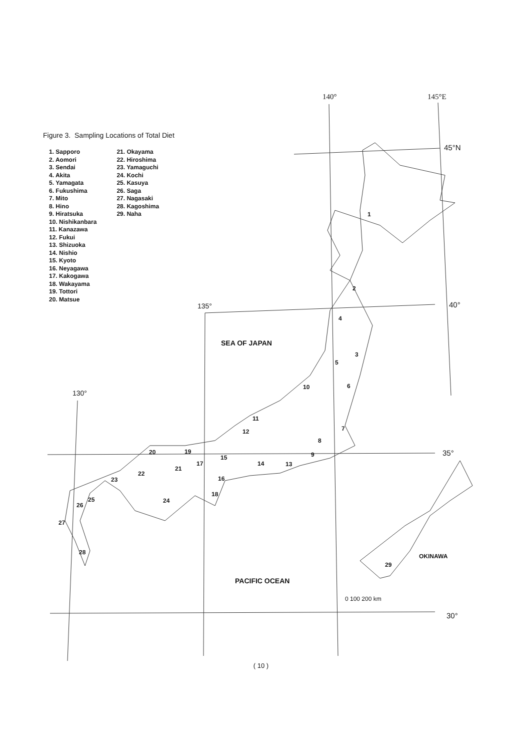140°
145°E
45°N
135°
40°
130°
35°
30°
SEA OF JAPAN
PACIFIC OCEAN
OKINAWA
0 100 200 km
1
2
3
4
5
6
7
8
9
10
11
12
13
14
15
16
17
18
19
20
21
22
23
24
25
26
27
28
29
Figure 3. Sampling Locations of Total Diet
1. Sapporo
2. Aomori
3. Sendai
4. Akita
5. Yamagata
6. Fukushima
7. Mito
8. Hino
9. Hiratsuka
10. Nishikanbara
11. Kanazawa
12. Fukui
13. Shizuoka
14. Nishio
15. Kyoto
16. Neyagawa
17. Kakogawa
18. Wakayama
19. Tottori
20. Matsue
21. Okayama
22. Hiroshima
23. Yamaguchi
24. Kochi
25. Kasuya
26. Saga
27. Nagasaki
28. Kagoshima
29. Naha
( 10 )